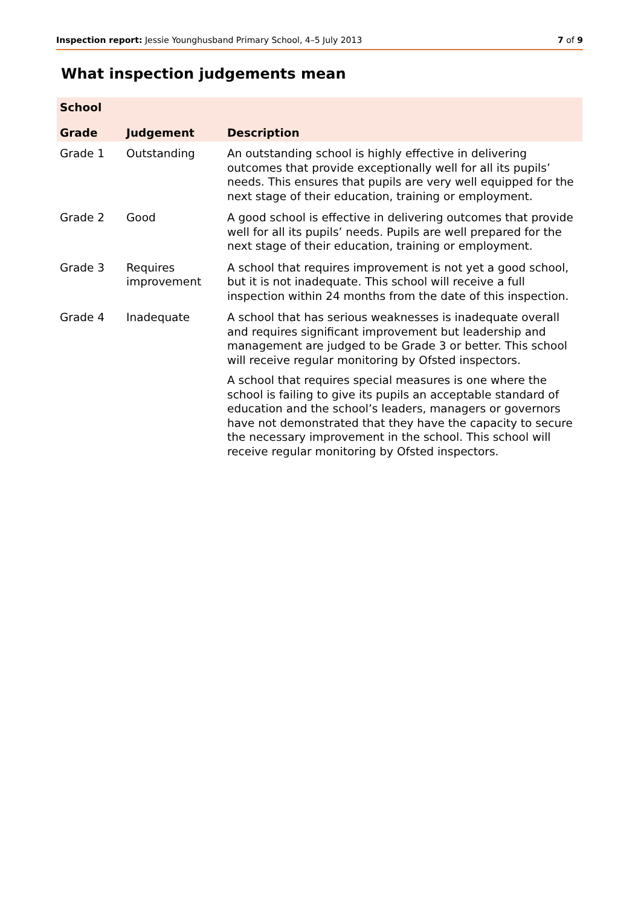Inspection report: Jessie Younghusband Primary School, 4–5 July 2013 7 of 9
What inspection judgements mean
| School Grade | Judgement | Description |
| --- | --- | --- |
| Grade 1 | Outstanding | An outstanding school is highly effective in delivering outcomes that provide exceptionally well for all its pupils’ needs. This ensures that pupils are very well equipped for the next stage of their education, training or employment. |
| Grade 2 | Good | A good school is effective in delivering outcomes that provide well for all its pupils’ needs. Pupils are well prepared for the next stage of their education, training or employment. |
| Grade 3 | Requires improvement | A school that requires improvement is not yet a good school, but it is not inadequate. This school will receive a full inspection within 24 months from the date of this inspection. |
| Grade 4 | Inadequate | A school that has serious weaknesses is inadequate overall and requires significant improvement but leadership and management are judged to be Grade 3 or better. This school will receive regular monitoring by Ofsted inspectors. A school that requires special measures is one where the school is failing to give its pupils an acceptable standard of education and the school’s leaders, managers or governors have not demonstrated that they have the capacity to secure the necessary improvement in the school. This school will receive regular monitoring by Ofsted inspectors. |